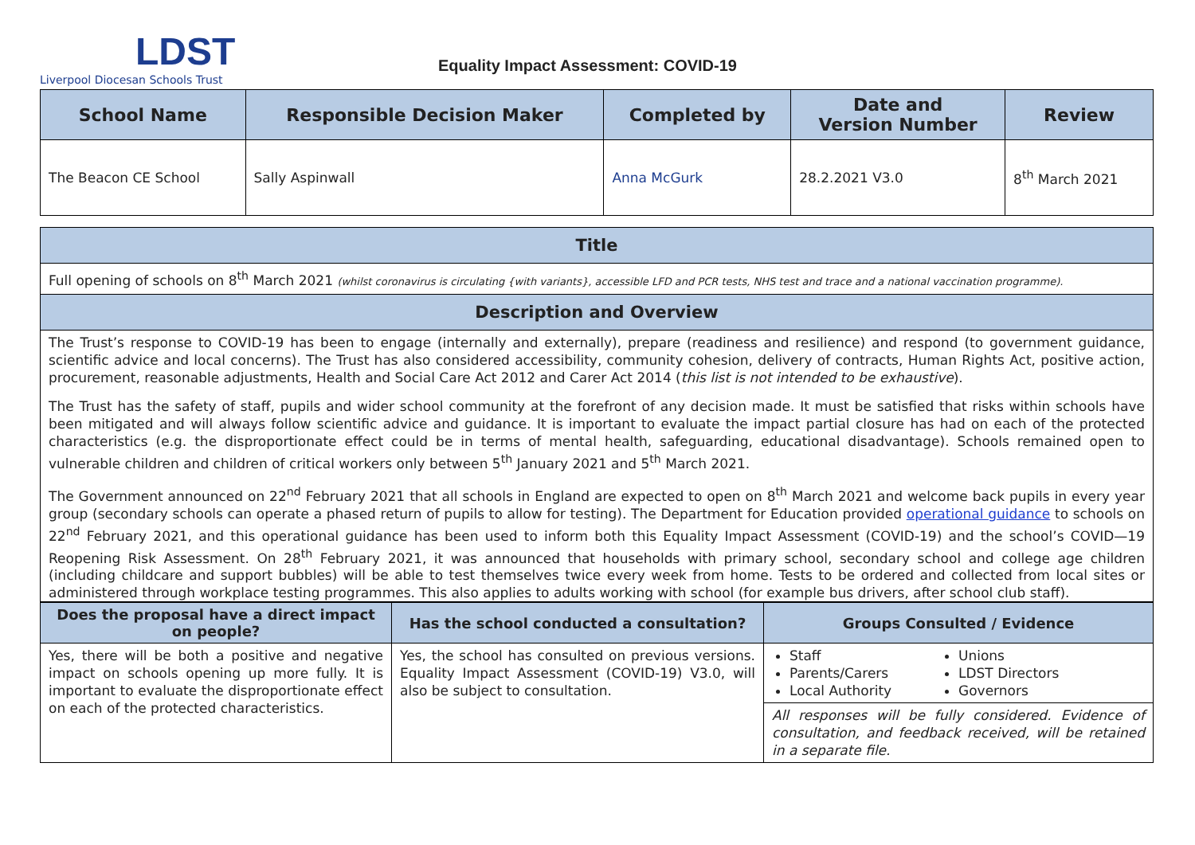LDST
Liverpool Diocesan Schools Trust
Equality Impact Assessment: COVID-19
| School Name | Responsible Decision Maker | Completed by | Date and Version Number | Review |
| --- | --- | --- | --- | --- |
| The Beacon CE School | Sally Aspinwall | Anna McGurk | 28.2.2021 V3.0 | 8<sup>th</sup> March 2021 |
| Title |
| --- |
| Full opening of schools on 8<sup>th</sup> March 2021 (whilst coronavirus is circulating {with variants}, accessible LFD and PCR tests, NHS test and trace and a national vaccination programme). |
| Description and Overview |
| The Trust’s response to COVID-19 has been to engage (internally and externally), prepare (readiness and resilience) and respond (to government guidance, scientific advice and local concerns). The Trust has also considered accessibility, community cohesion, delivery of contracts, Human Rights Act, positive action, procurement, reasonable adjustments, Health and Social Care Act 2012 and Carer Act 2014 ( this list is not intended to be exhaustive ). The Trust has the safety of staff, pupils and wider school community at the forefront of any decision made. It must be satisfied that risks within schools have been mitigated and will always follow scientific advice and guidance. It is important to evaluate the impact partial closure has had on each of the protected characteristics (e.g. the disproportionate effect could be in terms of mental health, safeguarding, educational disadvantage). Schools remained open to vulnerable children and children of critical workers only between 5<sup>th</sup> January 2021 and 5<sup>th</sup> March 2021. The Government announced on 22<sup>nd</sup> February 2021 that all schools in England are expected to open on 8<sup>th</sup> March 2021 and welcome back pupils in every year group (secondary schools can operate a phased return of pupils to allow for testing). The Department for Education provided operational guidance to schools on 22<sup>nd</sup> February 2021, and this operational guidance has been used to inform both this Equality Impact Assessment (COVID-19) and the school’s COVID—19 Reopening Risk Assessment. On 28<sup>th</sup> February 2021, it was announced that households with primary school, secondary school and college age children (including childcare and support bubbles) will be able to test themselves twice every week from home. Tests to be ordered and collected from local sites or administered through workplace testing programmes. This also applies to adults working with school (for example bus drivers, after school club staff). |
| Does the proposal have a direct impact on people? | Has the school conducted a consultation? | Groups Consulted / Evidence |
| --- | --- | --- |
| Yes, there will be both a positive and negative impact on schools opening up more fully. It is important to evaluate the disproportionate effect on each of the protected characteristics. | Yes, the school has consulted on previous versions. Equality Impact Assessment (COVID-19) V3.0, will also be subject to consultation. | Staff Parents/Carers Local Authority Unions LDST Directors Governors |
| | | All responses will be fully considered. Evidence of consultation, and feedback received, will be retained in a separate file. |